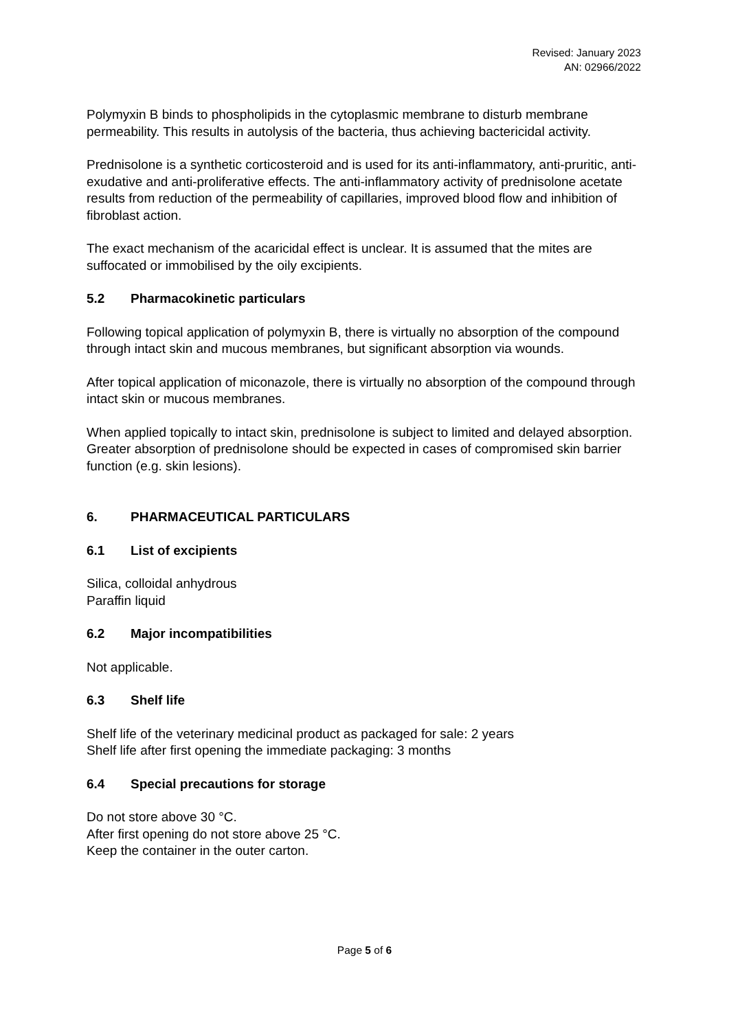Revised: January 2023
AN: 02966/2022
Polymyxin B binds to phospholipids in the cytoplasmic membrane to disturb membrane permeability. This results in autolysis of the bacteria, thus achieving bactericidal activity.
Prednisolone is a synthetic corticosteroid and is used for its anti-inflammatory, anti-pruritic, anti- exudative and anti-proliferative effects. The anti-inflammatory activity of prednisolone acetate results from reduction of the permeability of capillaries, improved blood flow and inhibition of fibroblast action.
The exact mechanism of the acaricidal effect is unclear. It is assumed that the mites are suffocated or immobilised by the oily excipients.
5.2 Pharmacokinetic particulars
Following topical application of polymyxin B, there is virtually no absorption of the compound through intact skin and mucous membranes, but significant absorption via wounds.
After topical application of miconazole, there is virtually no absorption of the compound through intact skin or mucous membranes.
When applied topically to intact skin, prednisolone is subject to limited and delayed absorption. Greater absorption of prednisolone should be expected in cases of compromised skin barrier function (e.g. skin lesions).
6. PHARMACEUTICAL PARTICULARS
6.1 List of excipients
Silica, colloidal anhydrous
Paraffin liquid
6.2 Major incompatibilities
Not applicable.
6.3 Shelf life
Shelf life of the veterinary medicinal product as packaged for sale: 2 years
Shelf life after first opening the immediate packaging: 3 months
6.4 Special precautions for storage
Do not store above 30 °C.
After first opening do not store above 25 °C.
Keep the container in the outer carton.
Page 5 of 6